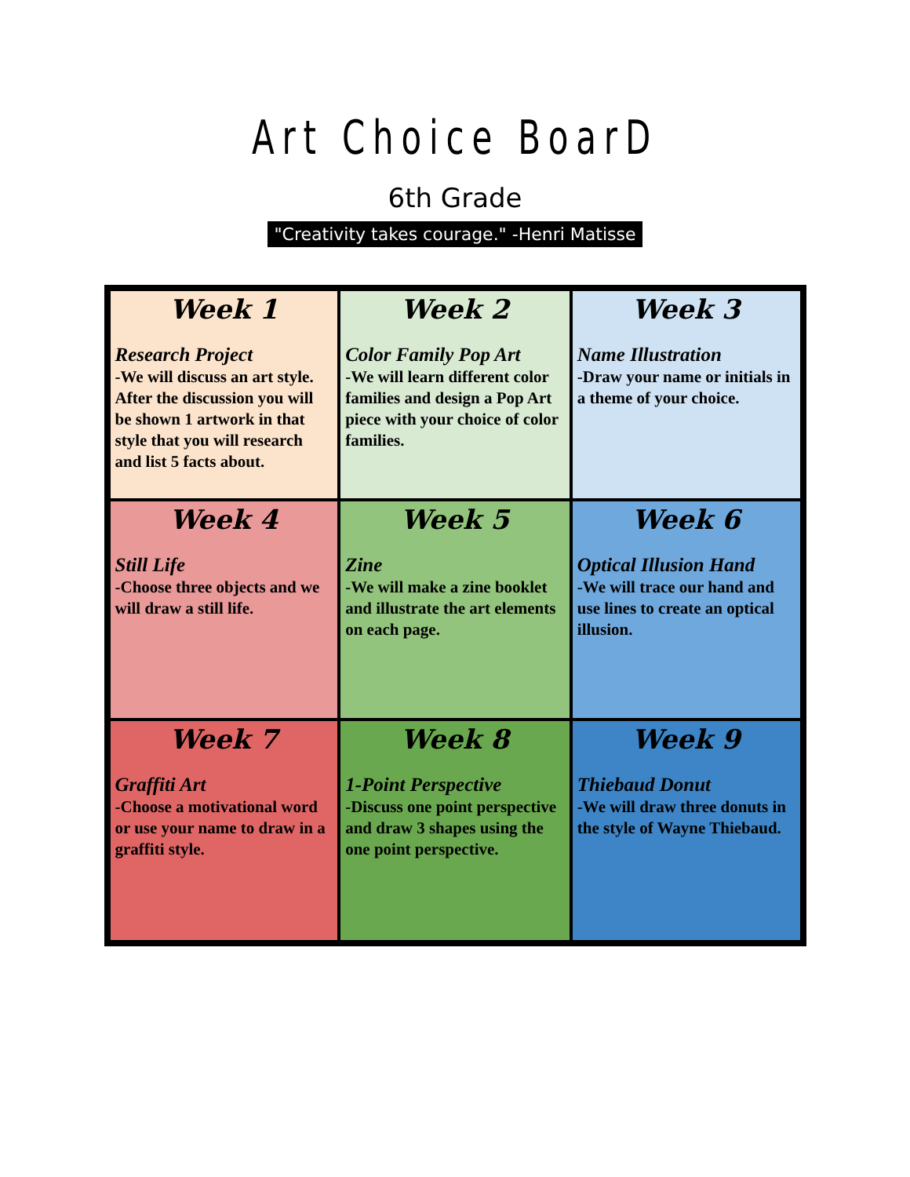Art Choice BoarD
6th Grade
"Creativity takes courage." -Henri Matisse
| Week 1 Research Project -We will discuss an art style. After the discussion you will be shown 1 artwork in that style that you will research and list 5 facts about. | Week 2 Color Family Pop Art -We will learn different color families and design a Pop Art piece with your choice of color families. | Week 3 Name Illustration -Draw your name or initials in a theme of your choice. |
| Week 4 Still Life -Choose three objects and we will draw a still life. | Week 5 Zine -We will make a zine booklet and illustrate the art elements on each page. | Week 6 Optical Illusion Hand -We will trace our hand and use lines to create an optical illusion. |
| Week 7 Graffiti Art -Choose a motivational word or use your name to draw in a graffiti style. | Week 8 1-Point Perspective -Discuss one point perspective and draw 3 shapes using the one point perspective. | Week 9 Thiebaud Donut -We will draw three donuts in the style of Wayne Thiebaud. |